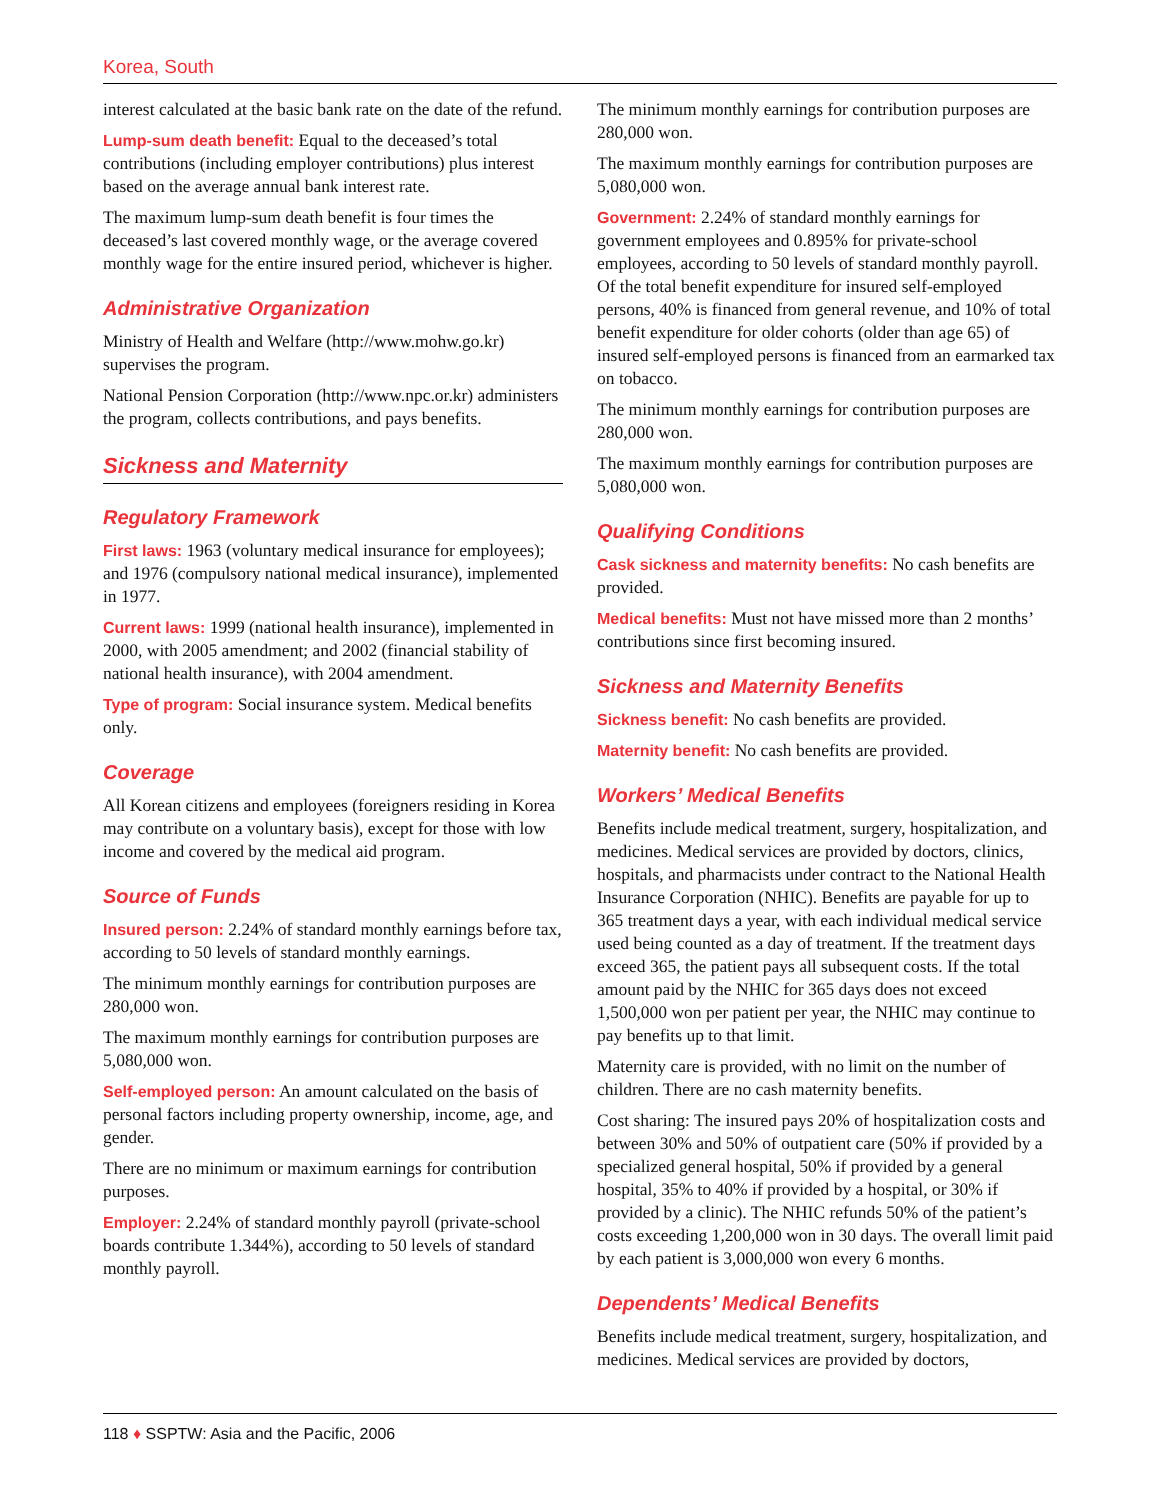Korea, South
interest calculated at the basic bank rate on the date of the refund.
Lump-sum death benefit: Equal to the deceased’s total contributions (including employer contributions) plus interest based on the average annual bank interest rate.
The maximum lump-sum death benefit is four times the deceased’s last covered monthly wage, or the average covered monthly wage for the entire insured period, whichever is higher.
Administrative Organization
Ministry of Health and Welfare (http://www.mohw.go.kr) supervises the program.
National Pension Corporation (http://www.npc.or.kr) administers the program, collects contributions, and pays benefits.
Sickness and Maternity
Regulatory Framework
First laws: 1963 (voluntary medical insurance for employees); and 1976 (compulsory national medical insurance), implemented in 1977.
Current laws: 1999 (national health insurance), implemented in 2000, with 2005 amendment; and 2002 (financial stability of national health insurance), with 2004 amendment.
Type of program: Social insurance system. Medical benefits only.
Coverage
All Korean citizens and employees (foreigners residing in Korea may contribute on a voluntary basis), except for those with low income and covered by the medical aid program.
Source of Funds
Insured person: 2.24% of standard monthly earnings before tax, according to 50 levels of standard monthly earnings.
The minimum monthly earnings for contribution purposes are 280,000 won.
The maximum monthly earnings for contribution purposes are 5,080,000 won.
Self-employed person: An amount calculated on the basis of personal factors including property ownership, income, age, and gender.
There are no minimum or maximum earnings for contribution purposes.
Employer: 2.24% of standard monthly payroll (private-school boards contribute 1.344%), according to 50 levels of standard monthly payroll.
The minimum monthly earnings for contribution purposes are 280,000 won.
The maximum monthly earnings for contribution purposes are 5,080,000 won.
Government: 2.24% of standard monthly earnings for government employees and 0.895% for private-school employees, according to 50 levels of standard monthly payroll. Of the total benefit expenditure for insured self-employed persons, 40% is financed from general revenue, and 10% of total benefit expenditure for older cohorts (older than age 65) of insured self-employed persons is financed from an earmarked tax on tobacco.
The minimum monthly earnings for contribution purposes are 280,000 won.
The maximum monthly earnings for contribution purposes are 5,080,000 won.
Qualifying Conditions
Cask sickness and maternity benefits: No cash benefits are provided.
Medical benefits: Must not have missed more than 2 months’ contributions since first becoming insured.
Sickness and Maternity Benefits
Sickness benefit: No cash benefits are provided.
Maternity benefit: No cash benefits are provided.
Workers’ Medical Benefits
Benefits include medical treatment, surgery, hospitalization, and medicines. Medical services are provided by doctors, clinics, hospitals, and pharmacists under contract to the National Health Insurance Corporation (NHIC). Benefits are payable for up to 365 treatment days a year, with each individual medical service used being counted as a day of treatment. If the treatment days exceed 365, the patient pays all subsequent costs. If the total amount paid by the NHIC for 365 days does not exceed 1,500,000 won per patient per year, the NHIC may continue to pay benefits up to that limit.
Maternity care is provided, with no limit on the number of children. There are no cash maternity benefits.
Cost sharing: The insured pays 20% of hospitalization costs and between 30% and 50% of outpatient care (50% if provided by a specialized general hospital, 50% if provided by a general hospital, 35% to 40% if provided by a hospital, or 30% if provided by a clinic). The NHIC refunds 50% of the patient’s costs exceeding 1,200,000 won in 30 days. The overall limit paid by each patient is 3,000,000 won every 6 months.
Dependents’ Medical Benefits
Benefits include medical treatment, surgery, hospitalization, and medicines. Medical services are provided by doctors,
118 ♦ SSPTW: Asia and the Pacific, 2006